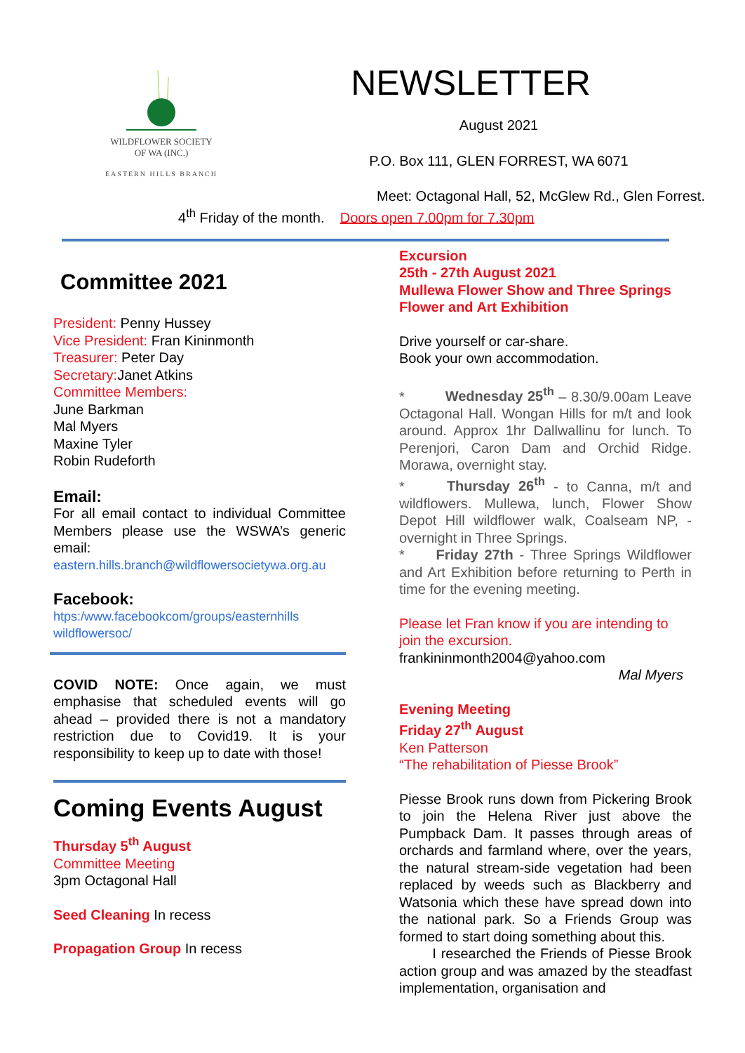WILDFLOWER SOCIETY
OF WA (INC.)
EASTERN HILLS BRANCH
NEWSLETTER
August 2021
P.O. Box 111, GLEN FORREST, WA 6071
Meet: Octagonal Hall, 52, McGlew Rd., Glen Forrest.
4<sup>th</sup> Friday of the month. Doors open 7.00pm for 7.30pm
Committee 2021
President: Penny Hussey
Vice President: Fran Kininmonth
Treasurer: Peter Day
Secretary: Janet Atkins
Committee Members:
June Barkman
Mal Myers
Maxine Tyler
Robin Rudeforth
Email:
For all email contact to individual Committee Members please use the WSWA’s generic email:
eastern.hills.branch@wildflowersocietywa.org.au
Facebook:
htps:/www.facebookcom/groups/easternhills wildflowersoc/
COVID NOTE: Once again, we must emphasise that scheduled events will go ahead – provided there is not a mandatory restriction due to Covid19. It is your responsibility to keep up to date with those!
Coming Events August
Thursday 5<sup>th</sup> August
Committee Meeting
3pm Octagonal Hall
Seed Cleaning In recess
Propagation Group In recess
Excursion
25th - 27th August 2021
Mullewa Flower Show and Three Springs Flower and Art Exhibition
Drive yourself or car-share.
Book your own accommodation.
* Wednesday 25<sup>th</sup> – 8.30/9.00am Leave Octagonal Hall. Wongan Hills for m/t and look around. Approx 1hr Dallwallinu for lunch. To Perenjori, Caron Dam and Orchid Ridge. Morawa, overnight stay.
* Thursday 26<sup>th</sup> - to Canna, m/t and wildflowers. Mullewa, lunch, Flower Show Depot Hill wildflower walk, Coalseam NP, - overnight in Three Springs.
* Friday 27th - Three Springs Wildflower and Art Exhibition before returning to Perth in time for the evening meeting.
Please let Fran know if you are intending to join the excursion.
frankininmonth2004@yahoo.com
Mal Myers
Evening Meeting
Friday 27<sup>th</sup> August
Ken Patterson
“The rehabilitation of Piesse Brook”
Piesse Brook runs down from Pickering Brook to join the Helena River just above the Pumpback Dam. It passes through areas of orchards and farmland where, over the years, the natural stream-side vegetation had been replaced by weeds such as Blackberry and Watsonia which these have spread down into the national park. So a Friends Group was formed to start doing something about this.
I researched the Friends of Piesse Brook action group and was amazed by the steadfast implementation, organisation and